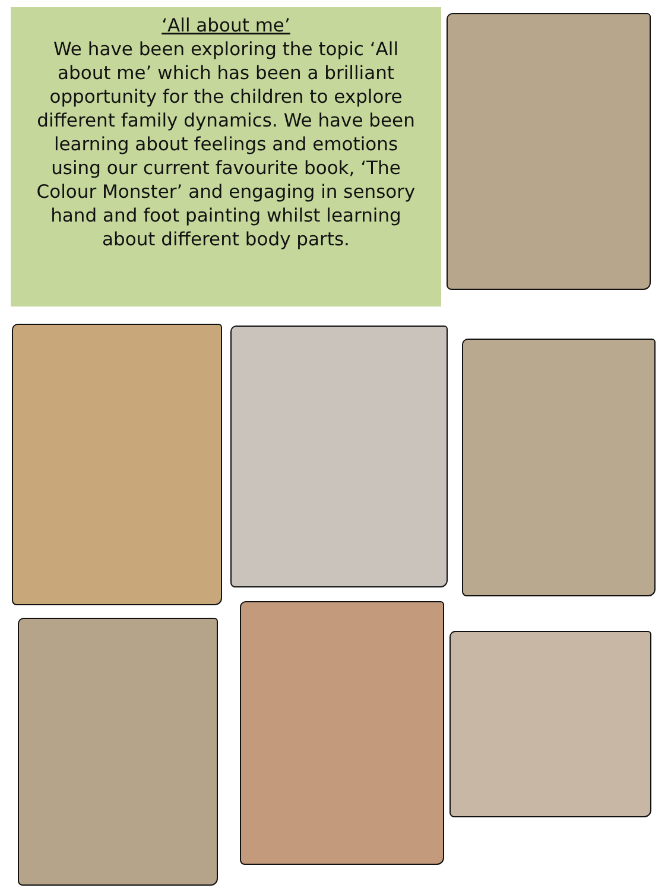‘All about me’
We have been exploring the topic ‘All about me’ which has been a brilliant opportunity for the children to explore different family dynamics. We have been learning about feelings and emotions using our current favourite book, ‘The Colour Monster’ and engaging in sensory hand and foot painting whilst learning about different body parts.